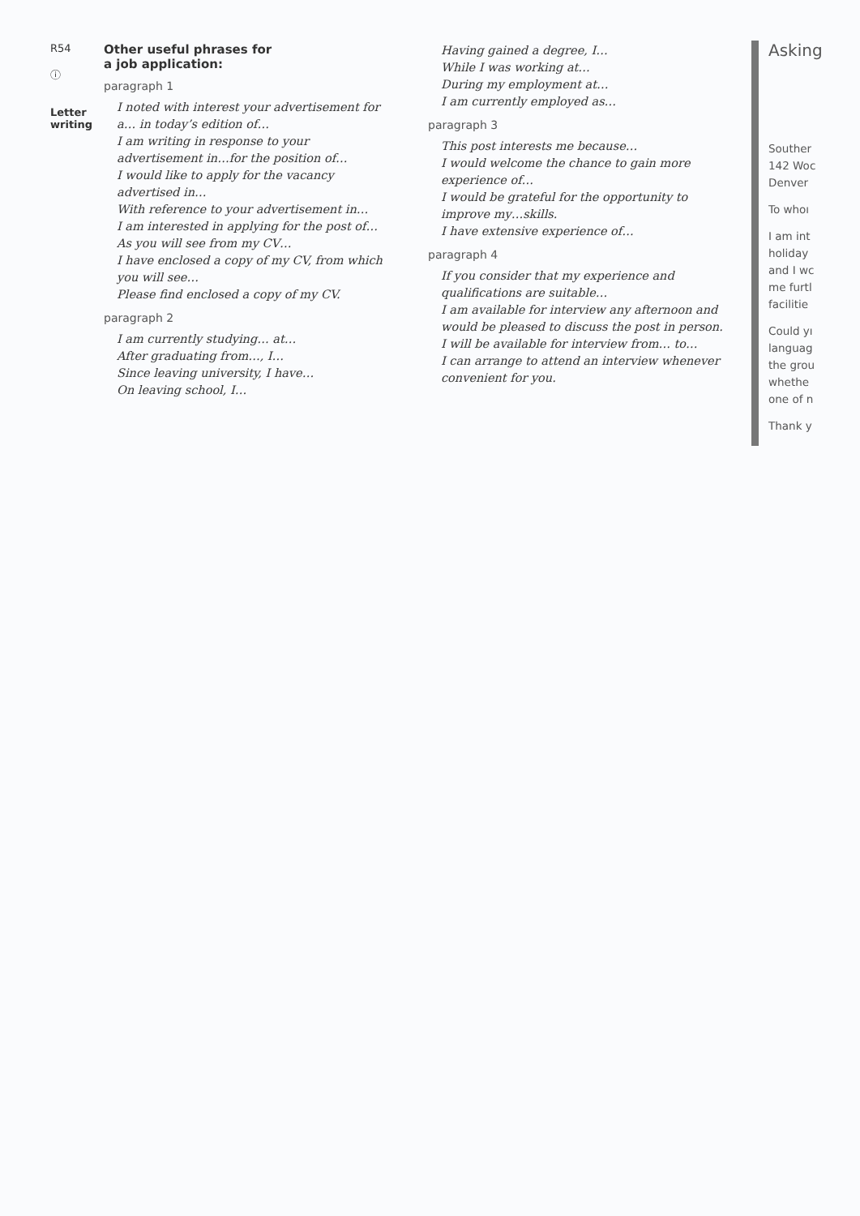R54
ⓘ
Letter writing
Other useful phrases for
a job application:
paragraph 1
I noted with interest your advertisement for a… in today’s edition of…
I am writing in response to your advertisement in…for the position of…
I would like to apply for the vacancy advertised in…
With reference to your advertisement in…
I am interested in applying for the post of…
As you will see from my CV…
I have enclosed a copy of my CV, from which you will see…
Please find enclosed a copy of my CV.
paragraph 2
I am currently studying… at…
After graduating from…, I…
Since leaving university, I have…
On leaving school, I…
Having gained a degree, I…
While I was working at…
During my employment at…
I am currently employed as…
paragraph 3
This post interests me because…
I would welcome the chance to gain more experience of…
I would be grateful for the opportunity to improve my…skills.
I have extensive experience of…
paragraph 4
If you consider that my experience and qualifications are suitable…
I am available for interview any afternoon and would be pleased to discuss the post in person.
I will be available for interview from… to…
I can arrange to attend an interview whenever convenient for you.
Asking
Souther
142 Woc
Denver
To whoı
I am int
holiday
and I wc
me furtl
facilitie
Could yı
languag
the grou
whethe
one of n
Thank y